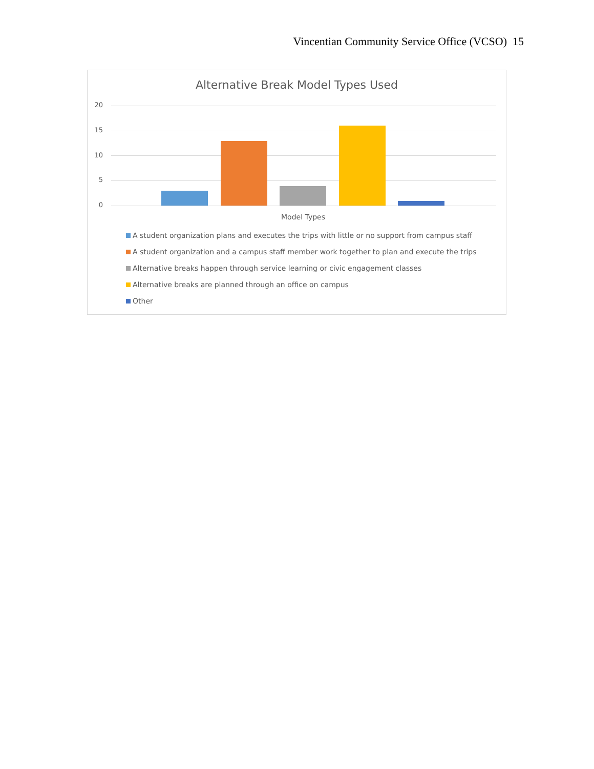Vincentian Community Service Office (VCSO) 15
Alternative Break Model Types Used
20
15
10
5
0
Model Types
A student organization plans and executes the trips with little or no support from campus staff
A student organization and a campus staff member work together to plan and execute the trips
Alternative breaks happen through service learning or civic engagement classes
Alternative breaks are planned through an office on campus
Other